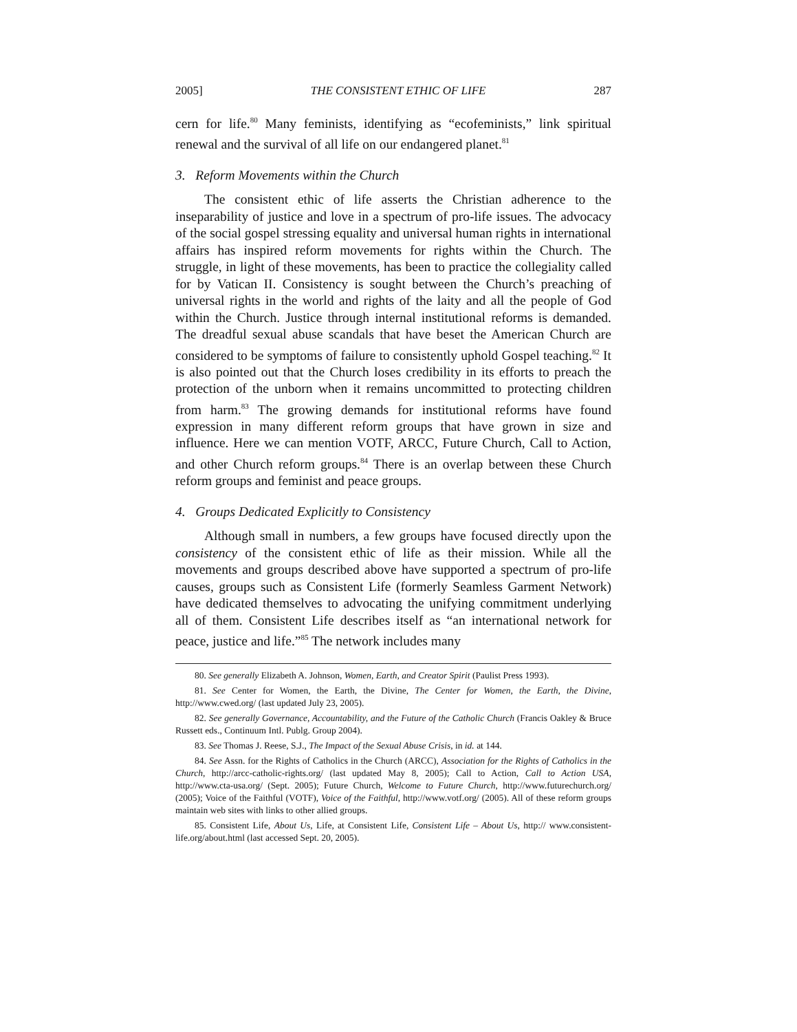2005] THE CONSISTENT ETHIC OF LIFE 287
cern for life.<sup>80</sup> Many feminists, identifying as “ecofeminists,” link spiritual renewal and the survival of all life on our endangered planet.<sup>81</sup>
3. Reform Movements within the Church
The consistent ethic of life asserts the Christian adherence to the inseparability of justice and love in a spectrum of pro-life issues. The advocacy of the social gospel stressing equality and universal human rights in international affairs has inspired reform movements for rights within the Church. The struggle, in light of these movements, has been to practice the collegiality called for by Vatican II. Consistency is sought between the Church’s preaching of universal rights in the world and rights of the laity and all the people of God within the Church. Justice through internal institutional reforms is demanded. The dreadful sexual abuse scandals that have beset the American Church are considered to be symptoms of failure to consistently uphold Gospel teaching.<sup>82</sup> It is also pointed out that the Church loses credibility in its efforts to preach the protection of the unborn when it remains uncommitted to protecting children from harm.<sup>83</sup> The growing demands for institutional reforms have found expression in many different reform groups that have grown in size and influence. Here we can mention VOTF, ARCC, Future Church, Call to Action, and other Church reform groups.<sup>84</sup> There is an overlap between these Church reform groups and feminist and peace groups.
4. Groups Dedicated Explicitly to Consistency
Although small in numbers, a few groups have focused directly upon the consistency of the consistent ethic of life as their mission. While all the movements and groups described above have supported a spectrum of pro-life causes, groups such as Consistent Life (formerly Seamless Garment Network) have dedicated themselves to advocating the unifying commitment underlying all of them. Consistent Life describes itself as “an international network for peace, justice and life.”<sup>85</sup> The network includes many
80. See generally Elizabeth A. Johnson, Women, Earth, and Creator Spirit (Paulist Press 1993).
81. See Center for Women, the Earth, the Divine, The Center for Women, the Earth, the Divine, http://www.cwed.org/ (last updated July 23, 2005).
82. See generally Governance, Accountability, and the Future of the Catholic Church (Francis Oakley & Bruce Russett eds., Continuum Intl. Publg. Group 2004).
83. See Thomas J. Reese, S.J., The Impact of the Sexual Abuse Crisis, in id. at 144.
84. See Assn. for the Rights of Catholics in the Church (ARCC), Association for the Rights of Catholics in the Church, http://arcc-catholic-rights.org/ (last updated May 8, 2005); Call to Action, Call to Action USA, http://www.cta-usa.org/ (Sept. 2005); Future Church, Welcome to Future Church, http://www.futurechurch.org/ (2005); Voice of the Faithful (VOTF), Voice of the Faithful, http://www.votf.org/ (2005). All of these reform groups maintain web sites with links to other allied groups.
85. Consistent Life, About Us, Life, at Consistent Life, Consistent Life – About Us, http:// www.consistent-life.org/about.html (last accessed Sept. 20, 2005).